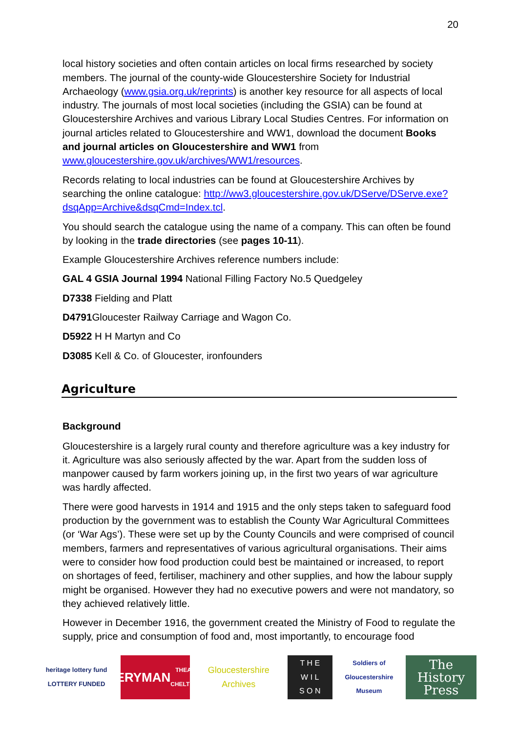20
local history societies and often contain articles on local firms researched by society members. The journal of the county-wide Gloucestershire Society for Industrial Archaeology (www.gsia.org.uk/reprints) is another key resource for all aspects of local industry. The journals of most local societies (including the GSIA) can be found at Gloucestershire Archives and various Library Local Studies Centres. For information on journal articles related to Gloucestershire and WW1, download the document Books and journal articles on Gloucestershire and WW1 from www.gloucestershire.gov.uk/archives/WW1/resources.
Records relating to local industries can be found at Gloucestershire Archives by searching the online catalogue: http://ww3.gloucestershire.gov.uk/DServe/DServe.exe?dsqApp=Archive&dsqCmd=Index.tcl.
You should search the catalogue using the name of a company. This can often be found by looking in the trade directories (see pages 10-11).
Example Gloucestershire Archives reference numbers include:
GAL 4 GSIA Journal 1994 National Filling Factory No.5 Quedgeley
D7338 Fielding and Platt
D4791 Gloucester Railway Carriage and Wagon Co.
D5922 H H Martyn and Co
D3085 Kell & Co. of Gloucester, ironfounders
Agriculture
Background
Gloucestershire is a largely rural county and therefore agriculture was a key industry for it. Agriculture was also seriously affected by the war. Apart from the sudden loss of manpower caused by farm workers joining up, in the first two years of war agriculture was hardly affected.
There were good harvests in 1914 and 1915 and the only steps taken to safeguard food production by the government was to establish the County War Agricultural Committees (or ‘War Ags’). These were set up by the County Councils and were comprised of council members, farmers and representatives of various agricultural organisations. Their aims were to consider how food production could best be maintained or increased, to report on shortages of feed, fertiliser, machinery and other supplies, and how the labour supply might be organised. However they had no executive powers and were not mandatory, so they achieved relatively little.
However in December 1916, the government created the Ministry of Food to regulate the supply, price and consumption of food and, most importantly, to encourage food
heritage lottery fund
LOTTERY FUNDED
EVERYMAN
THEATRE · CHELTENHAM
Gloucestershire Archives
T H E
W I L
S O N
Soldiers of Gloucestershire Museum
The History Press